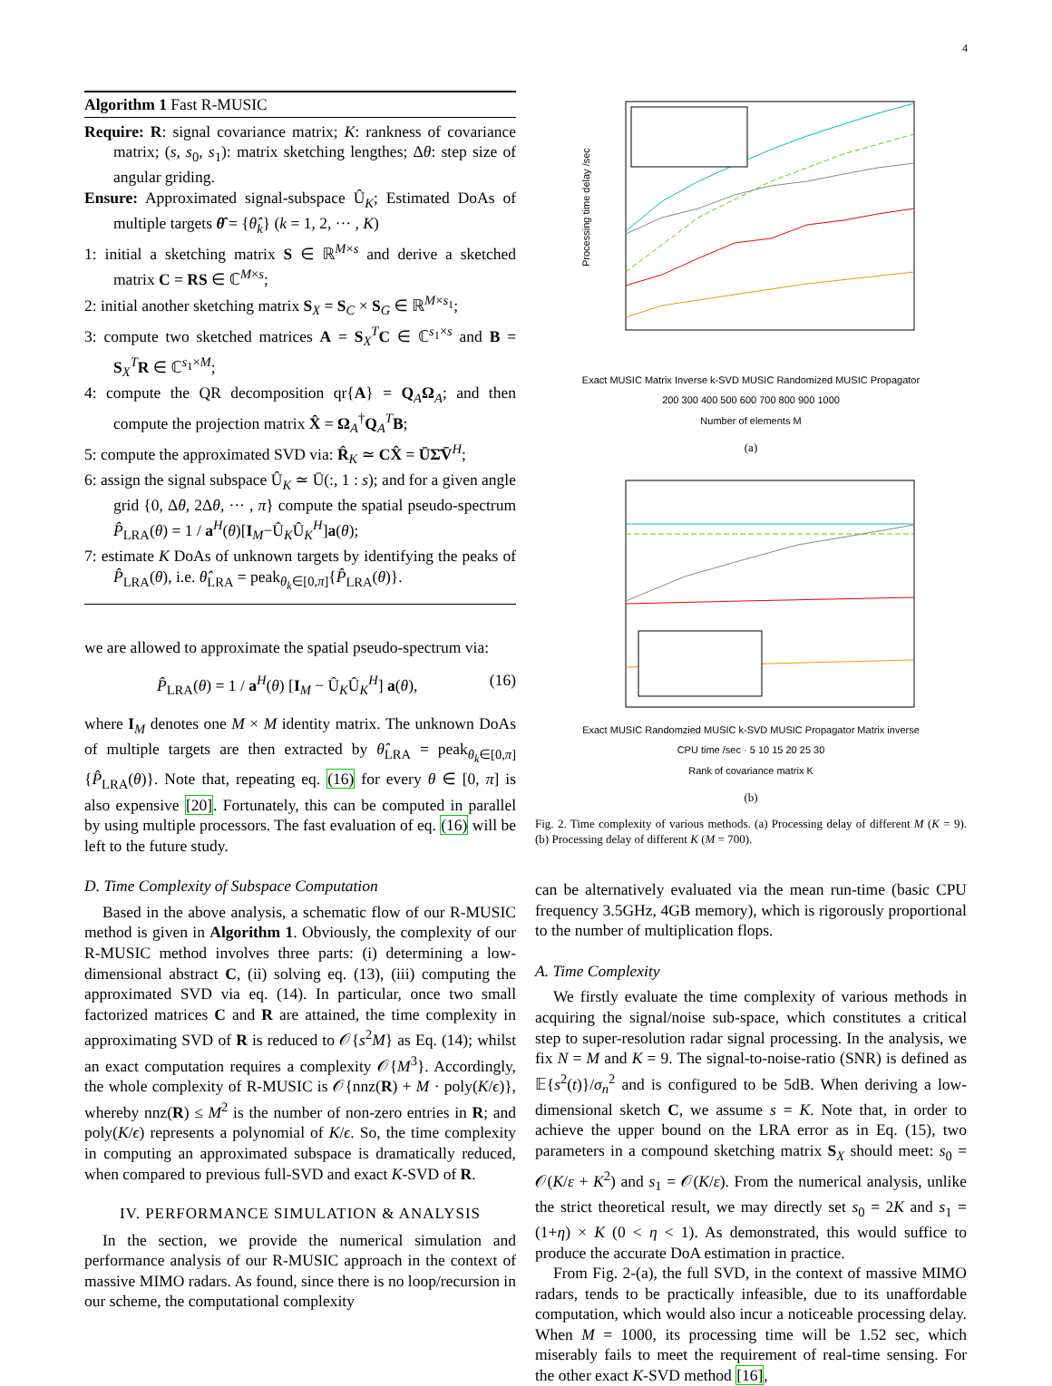4
Algorithm 1 Fast R-MUSIC
Require: R: signal covariance matrix; K: rankness of covariance matrix; (s, s<sub>0</sub>, s<sub>1</sub>): matrix sketching lengthes; Δθ: step size of angular griding.
Ensure: Approximated signal-subspace Û<sub>K</sub>; Estimated DoAs of multiple targets θ̂ = {θ̂<sub>k</sub>} (k = 1, 2, ··· , K)
1: initial a sketching matrix S ∈ ℝ<sup>M×s</sup> and derive a sketched matrix C = RS ∈ ℂ<sup>M×s</sup>;
2: initial another sketching matrix S<sub>X</sub> = S<sub>C</sub> × S<sub>G</sub> ∈ ℝ<sup>M×s<sub>1</sub></sup>;
3: compute two sketched matrices A = S<sub>X</sub><sup>T</sup>C ∈ ℂ<sup>s<sub>1</sub>×s</sup> and B = S<sub>X</sub><sup>T</sup>R ∈ ℂ<sup>s<sub>1</sub>×M</sup>;
4: compute the QR decomposition qr{A} = Q<sub>A</sub>Ω<sub>A</sub>; and then compute the projection matrix X̂ = Ω<sub>A</sub><sup>†</sup>Q<sub>A</sub><sup>T</sup>B;
5: compute the approximated SVD via: R̂<sub>K</sub> ≃ CX̂ = ŪΣ̄V̄<sup>H</sup>;
6: assign the signal subspace Û<sub>K</sub> ≃ Ū(:, 1 : s); and for a given angle grid {0, Δθ, 2Δθ, ··· , π} compute the spatial pseudo-spectrum P̂<sub>LRA</sub>(θ) = 1 / a<sup>H</sup>(θ)[I<sub>M</sub>−Û<sub>K</sub>Û<sub>K</sub><sup>H</sup>]a(θ);
7: estimate K DoAs of unknown targets by identifying the peaks of P̂<sub>LRA</sub>(θ), i.e. θ̂<sub>LRA</sub> = peak<sub>θ<sub>k</sub>∈[0,π]</sub>{P̂<sub>LRA</sub>(θ)}.
we are allowed to approximate the spatial pseudo-spectrum via:
P̂<sub>LRA</sub>(θ) = 1 / a<sup>H</sup>(θ) [I<sub>M</sub> − Û<sub>K</sub>Û<sub>K</sub><sup>H</sup>] a(θ), (16)
where I<sub>M</sub> denotes one M × M identity matrix. The unknown DoAs of multiple targets are then extracted by θ̂<sub>LRA</sub> = peak<sub>θ<sub>k</sub>∈[0,π]</sub>{P̂<sub>LRA</sub>(θ)}. Note that, repeating eq. (16) for every θ ∈ [0, π] is also expensive [20]. Fortunately, this can be computed in parallel by using multiple processors. The fast evaluation of eq. (16) will be left to the future study.
D. Time Complexity of Subspace Computation
Based in the above analysis, a schematic flow of our R-MUSIC method is given in Algorithm 1. Obviously, the complexity of our R-MUSIC method involves three parts: (i) determining a low-dimensional abstract C, (ii) solving eq. (13), (iii) computing the approximated SVD via eq. (14). In particular, once two small factorized matrices C and R are attained, the time complexity in approximating SVD of R is reduced to 𝒪{s<sup>2</sup>M} as Eq. (14); whilst an exact computation requires a complexity 𝒪{M<sup>3</sup>}. Accordingly, the whole complexity of R-MUSIC is 𝒪{nnz(R) + M · poly(K/ϵ)}, whereby nnz(R) ≤ M<sup>2</sup> is the number of non-zero entries in R; and poly(K/ϵ) represents a polynomial of K/ϵ. So, the time complexity in computing an approximated subspace is dramatically reduced, when compared to previous full-SVD and exact K-SVD of R.
IV. PERFORMANCE SIMULATION & ANALYSIS
In the section, we provide the numerical simulation and performance analysis of our R-MUSIC approach in the context of massive MIMO radars. As found, since there is no loop/recursion in our scheme, the computational complexity
Processing time delay /sec
Exact MUSIC Matrix Inverse k-SVD MUSIC Randomized MUSIC Propagator
200 300 400 500 600 700 800 900 1000
Number of elements M
(a)
Exact MUSIC Randomzied MUSIC k-SVD MUSIC Propagator Matrix inverse
CPU time /sec · 5 10 15 20 25 30
Rank of covariance matrix K
(b)
Fig. 2. Time complexity of various methods. (a) Processing delay of different M (K = 9). (b) Processing delay of different K (M = 700).
can be alternatively evaluated via the mean run-time (basic CPU frequency 3.5GHz, 4GB memory), which is rigorously proportional to the number of multiplication flops.
A. Time Complexity
We firstly evaluate the time complexity of various methods in acquiring the signal/noise sub-space, which constitutes a critical step to super-resolution radar signal processing. In the analysis, we fix N = M and K = 9. The signal-to-noise-ratio (SNR) is defined as 𝔼{s<sup>2</sup>(t)}/σ<sub>n</sub><sup>2</sup> and is configured to be 5dB. When deriving a low-dimensional sketch C, we assume s = K. Note that, in order to achieve the upper bound on the LRA error as in Eq. (15), two parameters in a compound sketching matrix S<sub>X</sub> should meet: s<sub>0</sub> = 𝒪(K/ε + K<sup>2</sup>) and s<sub>1</sub> = 𝒪(K/ε). From the numerical analysis, unlike the strict theoretical result, we may directly set s<sub>0</sub> = 2K and s<sub>1</sub> = (1+η) × K (0 < η < 1). As demonstrated, this would suffice to produce the accurate DoA estimation in practice.
From Fig. 2-(a), the full SVD, in the context of massive MIMO radars, tends to be practically infeasible, due to its unaffordable computation, which would also incur a noticeable processing delay. When M = 1000, its processing time will be 1.52 sec, which miserably fails to meet the requirement of real-time sensing. For the other exact K-SVD method [16],